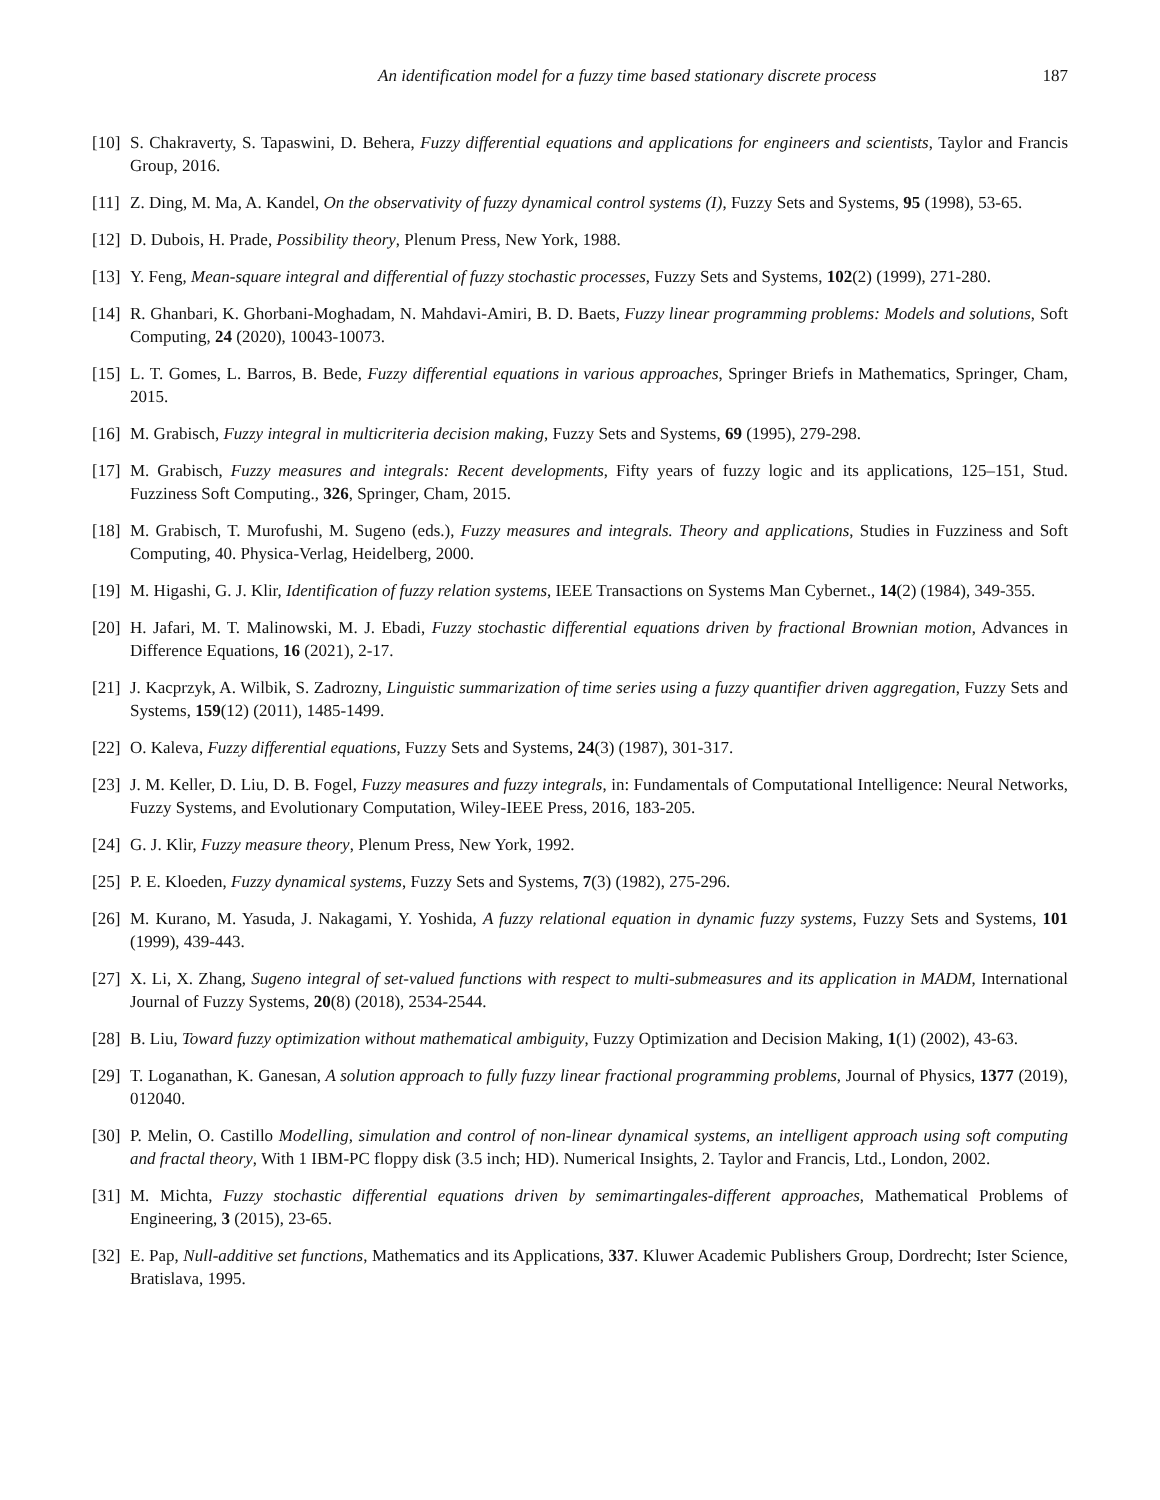An identification model for a fuzzy time based stationary discrete process 187
[10] S. Chakraverty, S. Tapaswini, D. Behera, Fuzzy differential equations and applications for engineers and scientists, Taylor and Francis Group, 2016.
[11] Z. Ding, M. Ma, A. Kandel, On the observativity of fuzzy dynamical control systems (I), Fuzzy Sets and Systems, 95 (1998), 53-65.
[12] D. Dubois, H. Prade, Possibility theory, Plenum Press, New York, 1988.
[13] Y. Feng, Mean-square integral and differential of fuzzy stochastic processes, Fuzzy Sets and Systems, 102(2) (1999), 271-280.
[14] R. Ghanbari, K. Ghorbani-Moghadam, N. Mahdavi-Amiri, B. D. Baets, Fuzzy linear programming problems: Models and solutions, Soft Computing, 24 (2020), 10043-10073.
[15] L. T. Gomes, L. Barros, B. Bede, Fuzzy differential equations in various approaches, Springer Briefs in Mathematics, Springer, Cham, 2015.
[16] M. Grabisch, Fuzzy integral in multicriteria decision making, Fuzzy Sets and Systems, 69 (1995), 279-298.
[17] M. Grabisch, Fuzzy measures and integrals: Recent developments, Fifty years of fuzzy logic and its applications, 125–151, Stud. Fuzziness Soft Computing., 326, Springer, Cham, 2015.
[18] M. Grabisch, T. Murofushi, M. Sugeno (eds.), Fuzzy measures and integrals. Theory and applications, Studies in Fuzziness and Soft Computing, 40. Physica-Verlag, Heidelberg, 2000.
[19] M. Higashi, G. J. Klir, Identification of fuzzy relation systems, IEEE Transactions on Systems Man Cybernet., 14(2) (1984), 349-355.
[20] H. Jafari, M. T. Malinowski, M. J. Ebadi, Fuzzy stochastic differential equations driven by fractional Brownian motion, Advances in Difference Equations, 16 (2021), 2-17.
[21] J. Kacprzyk, A. Wilbik, S. Zadrozny, Linguistic summarization of time series using a fuzzy quantifier driven aggregation, Fuzzy Sets and Systems, 159(12) (2011), 1485-1499.
[22] O. Kaleva, Fuzzy differential equations, Fuzzy Sets and Systems, 24(3) (1987), 301-317.
[23] J. M. Keller, D. Liu, D. B. Fogel, Fuzzy measures and fuzzy integrals, in: Fundamentals of Computational Intelligence: Neural Networks, Fuzzy Systems, and Evolutionary Computation, Wiley-IEEE Press, 2016, 183-205.
[24] G. J. Klir, Fuzzy measure theory, Plenum Press, New York, 1992.
[25] P. E. Kloeden, Fuzzy dynamical systems, Fuzzy Sets and Systems, 7(3) (1982), 275-296.
[26] M. Kurano, M. Yasuda, J. Nakagami, Y. Yoshida, A fuzzy relational equation in dynamic fuzzy systems, Fuzzy Sets and Systems, 101 (1999), 439-443.
[27] X. Li, X. Zhang, Sugeno integral of set-valued functions with respect to multi-submeasures and its application in MADM, International Journal of Fuzzy Systems, 20(8) (2018), 2534-2544.
[28] B. Liu, Toward fuzzy optimization without mathematical ambiguity, Fuzzy Optimization and Decision Making, 1(1) (2002), 43-63.
[29] T. Loganathan, K. Ganesan, A solution approach to fully fuzzy linear fractional programming problems, Journal of Physics, 1377 (2019), 012040.
[30] P. Melin, O. Castillo Modelling, simulation and control of non-linear dynamical systems, an intelligent approach using soft computing and fractal theory, With 1 IBM-PC floppy disk (3.5 inch; HD). Numerical Insights, 2. Taylor and Francis, Ltd., London, 2002.
[31] M. Michta, Fuzzy stochastic differential equations driven by semimartingales-different approaches, Mathematical Problems of Engineering, 3 (2015), 23-65.
[32] E. Pap, Null-additive set functions, Mathematics and its Applications, 337. Kluwer Academic Publishers Group, Dordrecht; Ister Science, Bratislava, 1995.